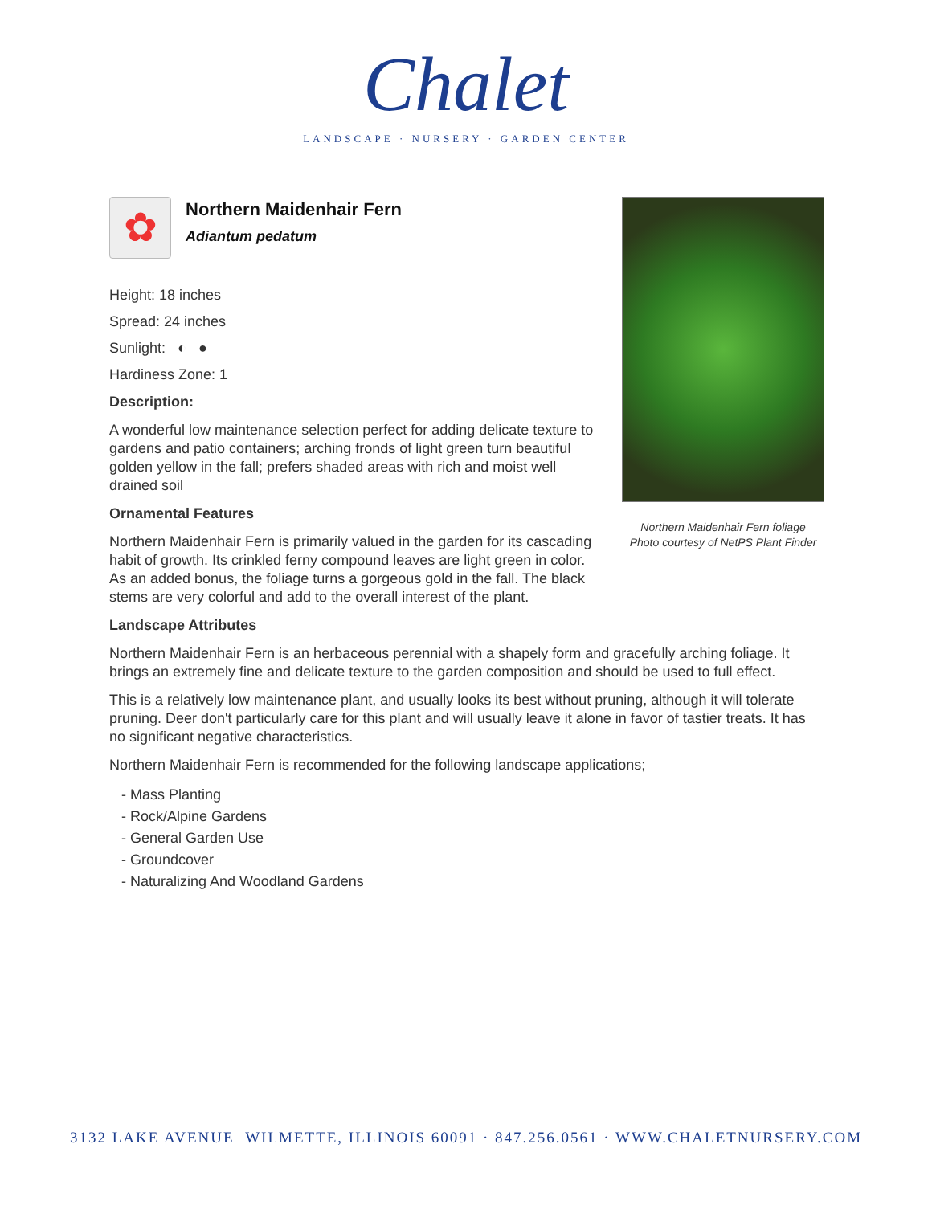Chalet
LANDSCAPE · NURSERY · GARDEN CENTER
Northern Maidenhair Fern foliage
Photo courtesy of NetPS Plant Finder
✿
Northern Maidenhair Fern
Adiantum pedatum
Height: 18 inches
Spread: 24 inches
Sunlight: ◐ ●
Hardiness Zone: 1
Description:
A wonderful low maintenance selection perfect for adding delicate texture to gardens and patio containers; arching fronds of light green turn beautiful golden yellow in the fall; prefers shaded areas with rich and moist well drained soil
Ornamental Features
Northern Maidenhair Fern is primarily valued in the garden for its cascading habit of growth. Its crinkled ferny compound leaves are light green in color. As an added bonus, the foliage turns a gorgeous gold in the fall. The black stems are very colorful and add to the overall interest of the plant.
Landscape Attributes
Northern Maidenhair Fern is an herbaceous perennial with a shapely form and gracefully arching foliage. It brings an extremely fine and delicate texture to the garden composition and should be used to full effect.
This is a relatively low maintenance plant, and usually looks its best without pruning, although it will tolerate pruning. Deer don't particularly care for this plant and will usually leave it alone in favor of tastier treats. It has no significant negative characteristics.
Northern Maidenhair Fern is recommended for the following landscape applications;
- Mass Planting
- Rock/Alpine Gardens
- General Garden Use
- Groundcover
- Naturalizing And Woodland Gardens
3132 LAKE AVENUE WILMETTE, ILLINOIS 60091 · 847.256.0561 · WWW.CHALETNURSERY.COM